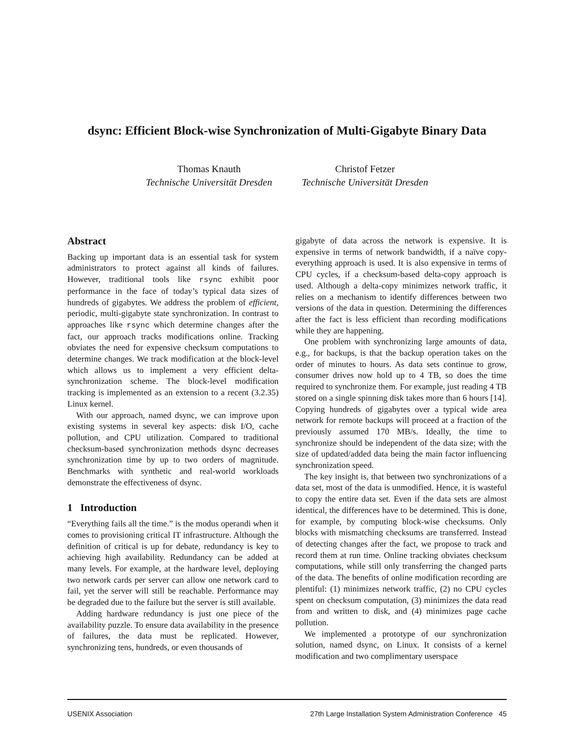dsync: Efficient Block-wise Synchronization of Multi-Gigabyte Binary Data
Thomas Knauth
Technische Universität Dresden
Christof Fetzer
Technische Universität Dresden
Abstract
Backing up important data is an essential task for system administrators to protect against all kinds of failures. However, traditional tools like rsync exhibit poor performance in the face of today’s typical data sizes of hundreds of gigabytes. We address the problem of efficient, periodic, multi-gigabyte state synchronization. In contrast to approaches like rsync which determine changes after the fact, our approach tracks modifications online. Tracking obviates the need for expensive checksum computations to determine changes. We track modification at the block-level which allows us to implement a very efficient delta-synchronization scheme. The block-level modification tracking is implemented as an extension to a recent (3.2.35) Linux kernel.
With our approach, named dsync, we can improve upon existing systems in several key aspects: disk I/O, cache pollution, and CPU utilization. Compared to traditional checksum-based synchronization methods dsync decreases synchronization time by up to two orders of magnitude. Benchmarks with synthetic and real-world workloads demonstrate the effectiveness of dsync.
1 Introduction
“Everything fails all the time.” is the modus operandi when it comes to provisioning critical IT infrastructure. Although the definition of critical is up for debate, redundancy is key to achieving high availability. Redundancy can be added at many levels. For example, at the hardware level, deploying two network cards per server can allow one network card to fail, yet the server will still be reachable. Performance may be degraded due to the failure but the server is still available.
Adding hardware redundancy is just one piece of the availability puzzle. To ensure data availability in the presence of failures, the data must be replicated. However, synchronizing tens, hundreds, or even thousands of
gigabyte of data across the network is expensive. It is expensive in terms of network bandwidth, if a naïve copy-everything approach is used. It is also expensive in terms of CPU cycles, if a checksum-based delta-copy approach is used. Although a delta-copy minimizes network traffic, it relies on a mechanism to identify differences between two versions of the data in question. Determining the differences after the fact is less efficient than recording modifications while they are happening.
One problem with synchronizing large amounts of data, e.g., for backups, is that the backup operation takes on the order of minutes to hours. As data sets continue to grow, consumer drives now hold up to 4 TB, so does the time required to synchronize them. For example, just reading 4 TB stored on a single spinning disk takes more than 6 hours [14]. Copying hundreds of gigabytes over a typical wide area network for remote backups will proceed at a fraction of the previously assumed 170 MB/s. Ideally, the time to synchronize should be independent of the data size; with the size of updated/added data being the main factor influencing synchronization speed.
The key insight is, that between two synchronizations of a data set, most of the data is unmodified. Hence, it is wasteful to copy the entire data set. Even if the data sets are almost identical, the differences have to be determined. This is done, for example, by computing block-wise checksums. Only blocks with mismatching checksums are transferred. Instead of detecting changes after the fact, we propose to track and record them at run time. Online tracking obviates checksum computations, while still only transferring the changed parts of the data. The benefits of online modification recording are plentiful: (1) minimizes network traffic, (2) no CPU cycles spent on checksum computation, (3) minimizes the data read from and written to disk, and (4) minimizes page cache pollution.
We implemented a prototype of our synchronization solution, named dsync, on Linux. It consists of a kernel modification and two complimentary userspace
USENIX Association 27th Large Installation System Administration Conference 45